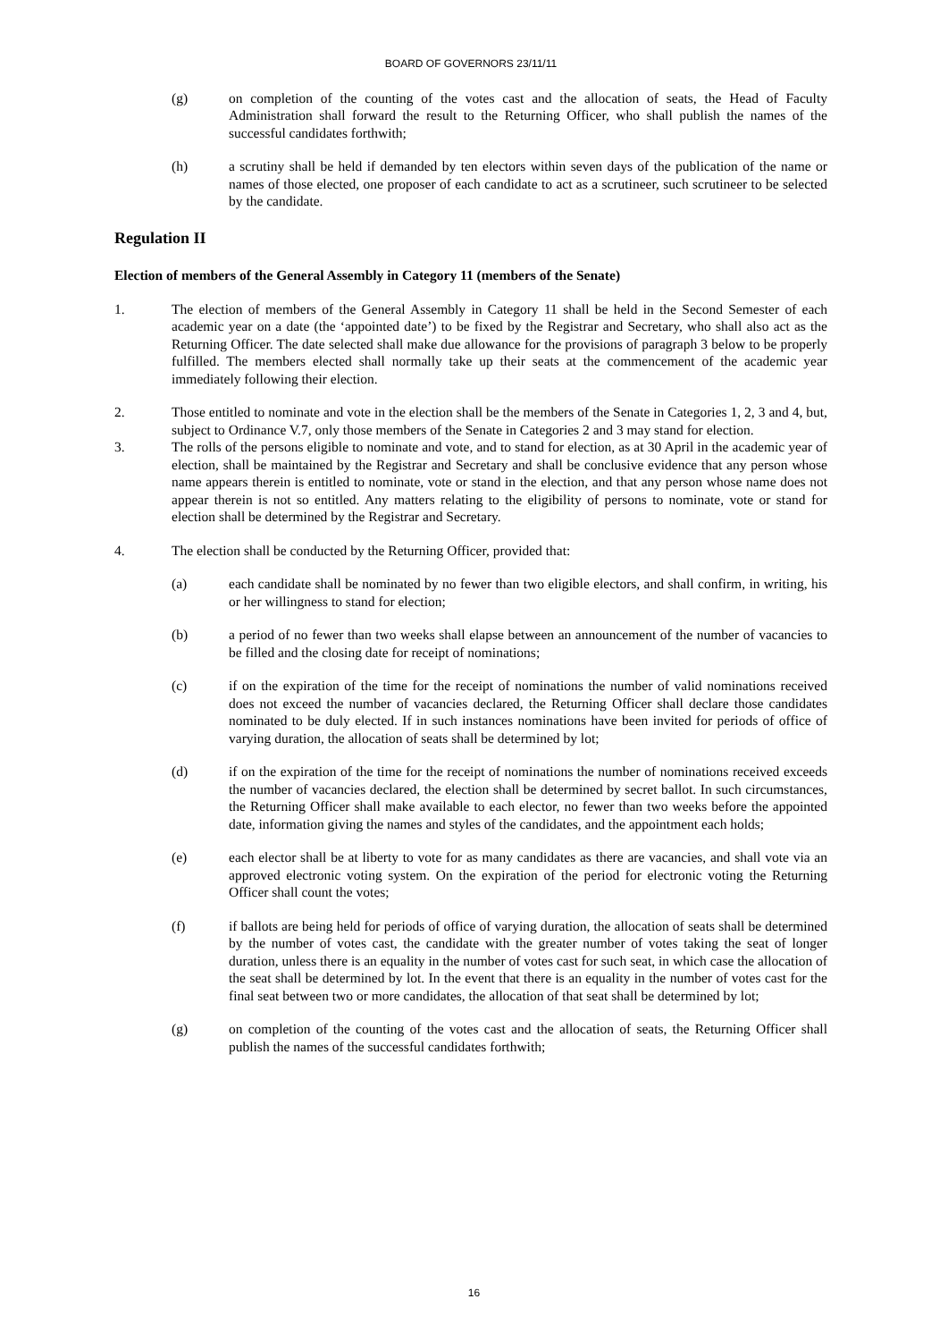BOARD OF GOVERNORS 23/11/11
(g) on completion of the counting of the votes cast and the allocation of seats, the Head of Faculty Administration shall forward the result to the Returning Officer, who shall publish the names of the successful candidates forthwith;
(h) a scrutiny shall be held if demanded by ten electors within seven days of the publication of the name or names of those elected, one proposer of each candidate to act as a scrutineer, such scrutineer to be selected by the candidate.
Regulation II
Election of members of the General Assembly in Category 11 (members of the Senate)
1. The election of members of the General Assembly in Category 11 shall be held in the Second Semester of each academic year on a date (the ‘appointed date’) to be fixed by the Registrar and Secretary, who shall also act as the Returning Officer. The date selected shall make due allowance for the provisions of paragraph 3 below to be properly fulfilled. The members elected shall normally take up their seats at the commencement of the academic year immediately following their election.
2. Those entitled to nominate and vote in the election shall be the members of the Senate in Categories 1, 2, 3 and 4, but, subject to Ordinance V.7, only those members of the Senate in Categories 2 and 3 may stand for election.
3. The rolls of the persons eligible to nominate and vote, and to stand for election, as at 30 April in the academic year of election, shall be maintained by the Registrar and Secretary and shall be conclusive evidence that any person whose name appears therein is entitled to nominate, vote or stand in the election, and that any person whose name does not appear therein is not so entitled. Any matters relating to the eligibility of persons to nominate, vote or stand for election shall be determined by the Registrar and Secretary.
4. The election shall be conducted by the Returning Officer, provided that:
(a) each candidate shall be nominated by no fewer than two eligible electors, and shall confirm, in writing, his or her willingness to stand for election;
(b) a period of no fewer than two weeks shall elapse between an announcement of the number of vacancies to be filled and the closing date for receipt of nominations;
(c) if on the expiration of the time for the receipt of nominations the number of valid nominations received does not exceed the number of vacancies declared, the Returning Officer shall declare those candidates nominated to be duly elected. If in such instances nominations have been invited for periods of office of varying duration, the allocation of seats shall be determined by lot;
(d) if on the expiration of the time for the receipt of nominations the number of nominations received exceeds the number of vacancies declared, the election shall be determined by secret ballot. In such circumstances, the Returning Officer shall make available to each elector, no fewer than two weeks before the appointed date, information giving the names and styles of the candidates, and the appointment each holds;
(e) each elector shall be at liberty to vote for as many candidates as there are vacancies, and shall vote via an approved electronic voting system. On the expiration of the period for electronic voting the Returning Officer shall count the votes;
(f) if ballots are being held for periods of office of varying duration, the allocation of seats shall be determined by the number of votes cast, the candidate with the greater number of votes taking the seat of longer duration, unless there is an equality in the number of votes cast for such seat, in which case the allocation of the seat shall be determined by lot. In the event that there is an equality in the number of votes cast for the final seat between two or more candidates, the allocation of that seat shall be determined by lot;
(g) on completion of the counting of the votes cast and the allocation of seats, the Returning Officer shall publish the names of the successful candidates forthwith;
16